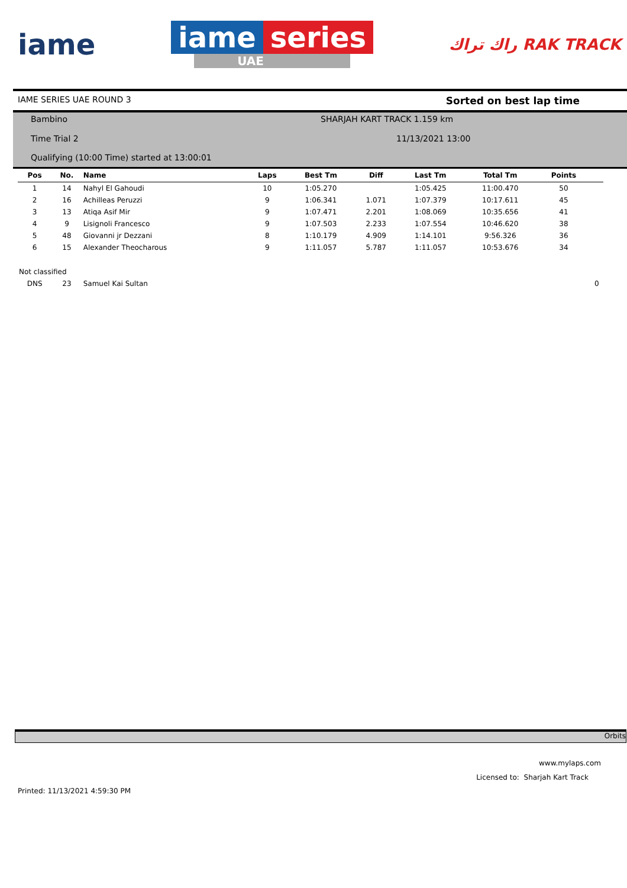iame
iame series
UAE
راك تراك RAK TRACK
IAME SERIES UAE ROUND 3 Sorted on best lap time
Bambino SHARJAH KART TRACK 1.159 km
Time Trial 2 11/13/2021 13:00
Qualifying (10:00 Time) started at 13:00:01
| Pos | No. | Name | Laps | Best Tm | Diff | Last Tm | Total Tm | Points | |
| --- | --- | --- | --- | --- | --- | --- | --- | --- | --- |
| 1 | 14 | Nahyl El Gahoudi | 10 | 1:05.270 | | 1:05.425 | 11:00.470 | 50 | |
| 2 | 16 | Achilleas Peruzzi | 9 | 1:06.341 | 1.071 | 1:07.379 | 10:17.611 | 45 | |
| 3 | 13 | Atiqa Asif Mir | 9 | 1:07.471 | 2.201 | 1:08.069 | 10:35.656 | 41 | |
| 4 | 9 | Lisignoli Francesco | 9 | 1:07.503 | 2.233 | 1:07.554 | 10:46.620 | 38 | |
| 5 | 48 | Giovanni jr Dezzani | 8 | 1:10.179 | 4.909 | 1:14.101 | 9:56.326 | 36 | |
| 6 | 15 | Alexander Theocharous | 9 | 1:11.057 | 5.787 | 1:11.057 | 10:53.676 | 34 | |
| Not classified | | | | | | | | | |
| DNS | 23 | Samuel Kai Sultan | | | | | | | 0 |
Orbits
www.mylaps.com
Licensed to: Sharjah Kart Track
Printed: 11/13/2021 4:59:30 PM